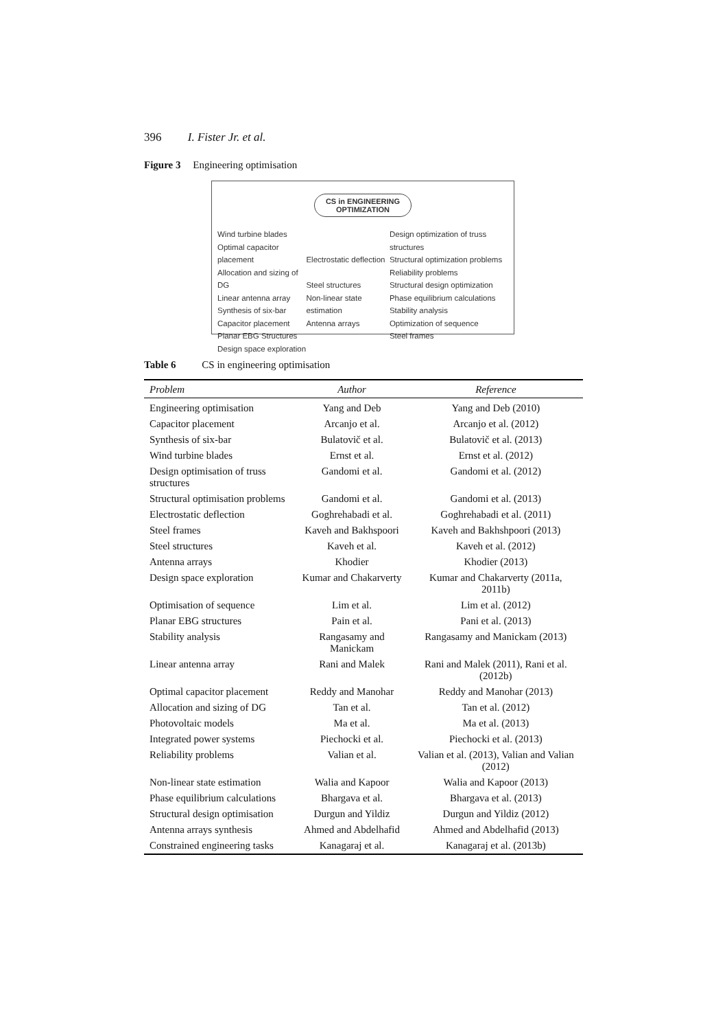396 I. Fister Jr. et al.
Figure 3 Engineering optimisation
CS in ENGINEERING
OPTIMIZATION
Wind turbine blades
Optimal capacitor placement
Allocation and sizing of DG
Linear antenna array
Synthesis of six-bar
Capacitor placement
Planar EBG Structures
Design space exploration
Electrostatic deflection
Steel structures
Non-linear state estimation
Antenna arrays
Design optimization of truss structures
Structural optimization problems
Reliability problems
Structural design optimization
Phase equilibrium calculations
Stability analysis
Optimization of sequence
Steel frames
Table 6 CS in engineering optimisation
| Problem | Author | Reference |
| --- | --- | --- |
| Engineering optimisation | Yang and Deb | Yang and Deb (2010) |
| Capacitor placement | Arcanjo et al. | Arcanjo et al. (2012) |
| Synthesis of six-bar | Bulatovič et al. | Bulatovič et al. (2013) |
| Wind turbine blades | Ernst et al. | Ernst et al. (2012) |
| Design optimisation of truss structures | Gandomi et al. | Gandomi et al. (2012) |
| Structural optimisation problems | Gandomi et al. | Gandomi et al. (2013) |
| Electrostatic deflection | Goghrehabadi et al. | Goghrehabadi et al. (2011) |
| Steel frames | Kaveh and Bakhspoori | Kaveh and Bakhshpoori (2013) |
| Steel structures | Kaveh et al. | Kaveh et al. (2012) |
| Antenna arrays | Khodier | Khodier (2013) |
| Design space exploration | Kumar and Chakarverty | Kumar and Chakarverty (2011a, 2011b) |
| Optimisation of sequence | Lim et al. | Lim et al. (2012) |
| Planar EBG structures | Pain et al. | Pani et al. (2013) |
| Stability analysis | Rangasamy and Manickam | Rangasamy and Manickam (2013) |
| Linear antenna array | Rani and Malek | Rani and Malek (2011), Rani et al. (2012b) |
| Optimal capacitor placement | Reddy and Manohar | Reddy and Manohar (2013) |
| Allocation and sizing of DG | Tan et al. | Tan et al. (2012) |
| Photovoltaic models | Ma et al. | Ma et al. (2013) |
| Integrated power systems | Piechocki et al. | Piechocki et al. (2013) |
| Reliability problems | Valian et al. | Valian et al. (2013), Valian and Valian (2012) |
| Non-linear state estimation | Walia and Kapoor | Walia and Kapoor (2013) |
| Phase equilibrium calculations | Bhargava et al. | Bhargava et al. (2013) |
| Structural design optimisation | Durgun and Yildiz | Durgun and Yildiz (2012) |
| Antenna arrays synthesis | Ahmed and Abdelhafid | Ahmed and Abdelhafid (2013) |
| Constrained engineering tasks | Kanagaraj et al. | Kanagaraj et al. (2013b) |